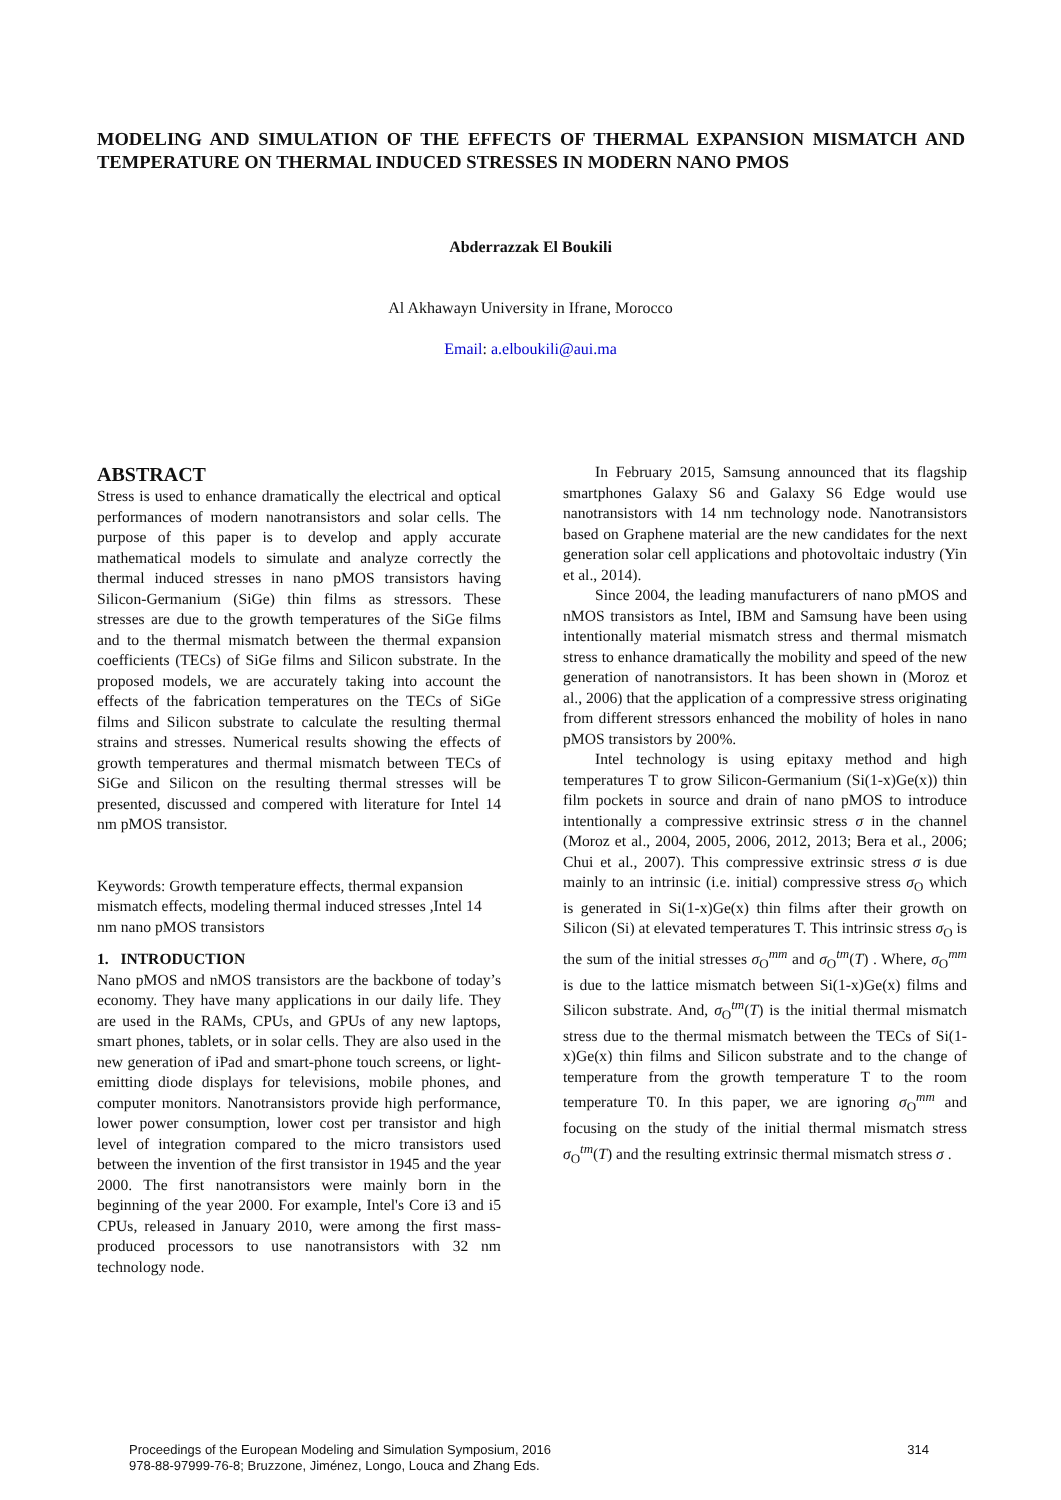MODELING AND SIMULATION OF THE EFFECTS OF THERMAL EXPANSION MISMATCH AND TEMPERATURE ON THERMAL INDUCED STRESSES IN MODERN NANO PMOS
Abderrazzak El Boukili
Al Akhawayn University in Ifrane, Morocco
Email: a.elboukili@aui.ma
ABSTRACT
Stress is used to enhance dramatically the electrical and optical performances of modern nanotransistors and solar cells. The purpose of this paper is to develop and apply accurate mathematical models to simulate and analyze correctly the thermal induced stresses in nano pMOS transistors having Silicon-Germanium (SiGe) thin films as stressors. These stresses are due to the growth temperatures of the SiGe films and to the thermal mismatch between the thermal expansion coefficients (TECs) of SiGe films and Silicon substrate. In the proposed models, we are accurately taking into account the effects of the fabrication temperatures on the TECs of SiGe films and Silicon substrate to calculate the resulting thermal strains and stresses. Numerical results showing the effects of growth temperatures and thermal mismatch between TECs of SiGe and Silicon on the resulting thermal stresses will be presented, discussed and compered with literature for Intel 14 nm pMOS transistor.
Keywords: Growth temperature effects, thermal expansion mismatch effects, modeling thermal induced stresses ,Intel 14 nm nano pMOS transistors
1. INTRODUCTION
Nano pMOS and nMOS transistors are the backbone of today’s economy. They have many applications in our daily life. They are used in the RAMs, CPUs, and GPUs of any new laptops, smart phones, tablets, or in solar cells. They are also used in the new generation of iPad and smart-phone touch screens, or light-emitting diode displays for televisions, mobile phones, and computer monitors. Nanotransistors provide high performance, lower power consumption, lower cost per transistor and high level of integration compared to the micro transistors used between the invention of the first transistor in 1945 and the year 2000. The first nanotransistors were mainly born in the beginning of the year 2000. For example, Intel's Core i3 and i5 CPUs, released in January 2010, were among the first mass-produced processors to use nanotransistors with 32 nm technology node.
In February 2015, Samsung announced that its flagship smartphones Galaxy S6 and Galaxy S6 Edge would use nanotransistors with 14 nm technology node. Nanotransistors based on Graphene material are the new candidates for the next generation solar cell applications and photovoltaic industry (Yin et al., 2014).
Since 2004, the leading manufacturers of nano pMOS and nMOS transistors as Intel, IBM and Samsung have been using intentionally material mismatch stress and thermal mismatch stress to enhance dramatically the mobility and speed of the new generation of nanotransistors. It has been shown in (Moroz et al., 2006) that the application of a compressive stress originating from different stressors enhanced the mobility of holes in nano pMOS transistors by 200%.
Intel technology is using epitaxy method and high temperatures T to grow Silicon-Germanium (Si(1-x)Ge(x)) thin film pockets in source and drain of nano pMOS to introduce intentionally a compressive extrinsic stress σ in the channel (Moroz et al., 2004, 2005, 2006, 2012, 2013; Bera et al., 2006; Chui et al., 2007). This compressive extrinsic stress σ is due mainly to an intrinsic (i.e. initial) compressive stress σ<sub>O</sub> which is generated in Si(1-x)Ge(x) thin films after their growth on Silicon (Si) at elevated temperatures T. This intrinsic stress σ<sub>O</sub> is the sum of the initial stresses σ<sub>O</sub><sup>mm</sup> and σ<sub>O</sub><sup>tm</sup>(T) . Where, σ<sub>O</sub><sup>mm</sup> is due to the lattice mismatch between Si(1-x)Ge(x) films and Silicon substrate. And, σ<sub>O</sub><sup>tm</sup>(T) is the initial thermal mismatch stress due to the thermal mismatch between the TECs of Si(1-x)Ge(x) thin films and Silicon substrate and to the change of temperature from the growth temperature T to the room temperature T0. In this paper, we are ignoring σ<sub>O</sub><sup>mm</sup> and focusing on the study of the initial thermal mismatch stress σ<sub>O</sub><sup>tm</sup>(T) and the resulting extrinsic thermal mismatch stress σ .
Proceedings of the European Modeling and Simulation Symposium, 2016
978-88-97999-76-8; Bruzzone, Jiménez, Longo, Louca and Zhang Eds.
314